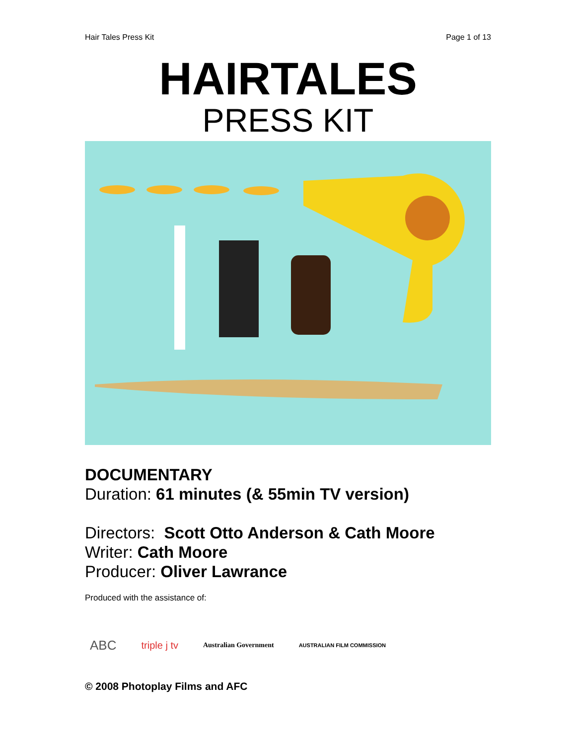Hair Tales Press Kit Page 1 of 13
HAIRTALES
PRESS KIT
DOCUMENTARY
Duration: 61 minutes (& 55min TV version)
Directors: Scott Otto Anderson & Cath Moore
Writer: Cath Moore
Producer: Oliver Lawrance
Produced with the assistance of:
ABC triple j tv Australian Government AUSTRALIAN FILM COMMISSION
© 2008 Photoplay Films and AFC